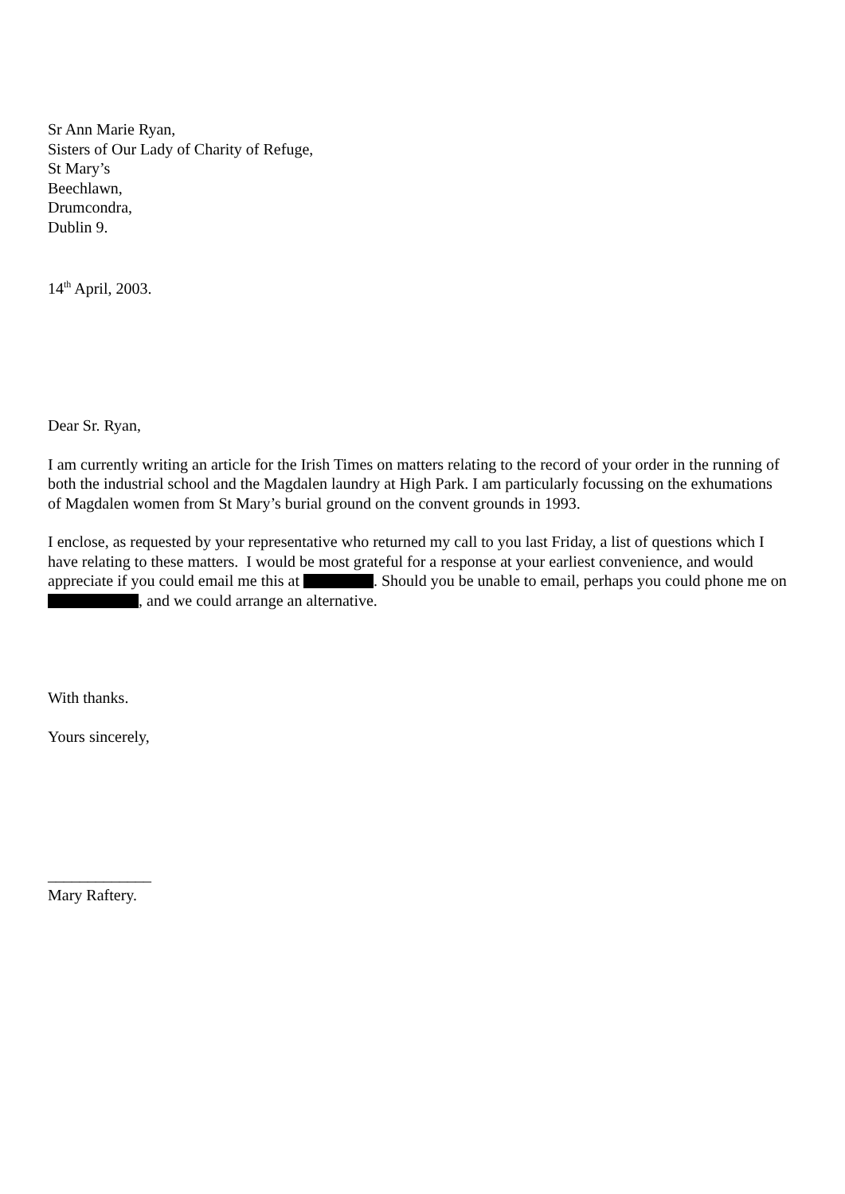Sr Ann Marie Ryan,
Sisters of Our Lady of Charity of Refuge,
St Mary’s
Beechlawn,
Drumcondra,
Dublin 9.
14<sup>th</sup> April, 2003.
Dear Sr. Ryan,
I am currently writing an article for the Irish Times on matters relating to the record of your order in the running of both the industrial school and the Magdalen laundry at High Park. I am particularly focussing on the exhumations of Magdalen women from St Mary’s burial ground on the convent grounds in 1993.
I enclose, as requested by your representative who returned my call to you last Friday, a list of questions which I have relating to these matters. I would be most grateful for a response at your earliest convenience, and would appreciate if you could email me this at . Should you be unable to email, perhaps you could phone me on , and we could arrange an alternative.
With thanks.
Yours sincerely,
_____________
Mary Raftery.